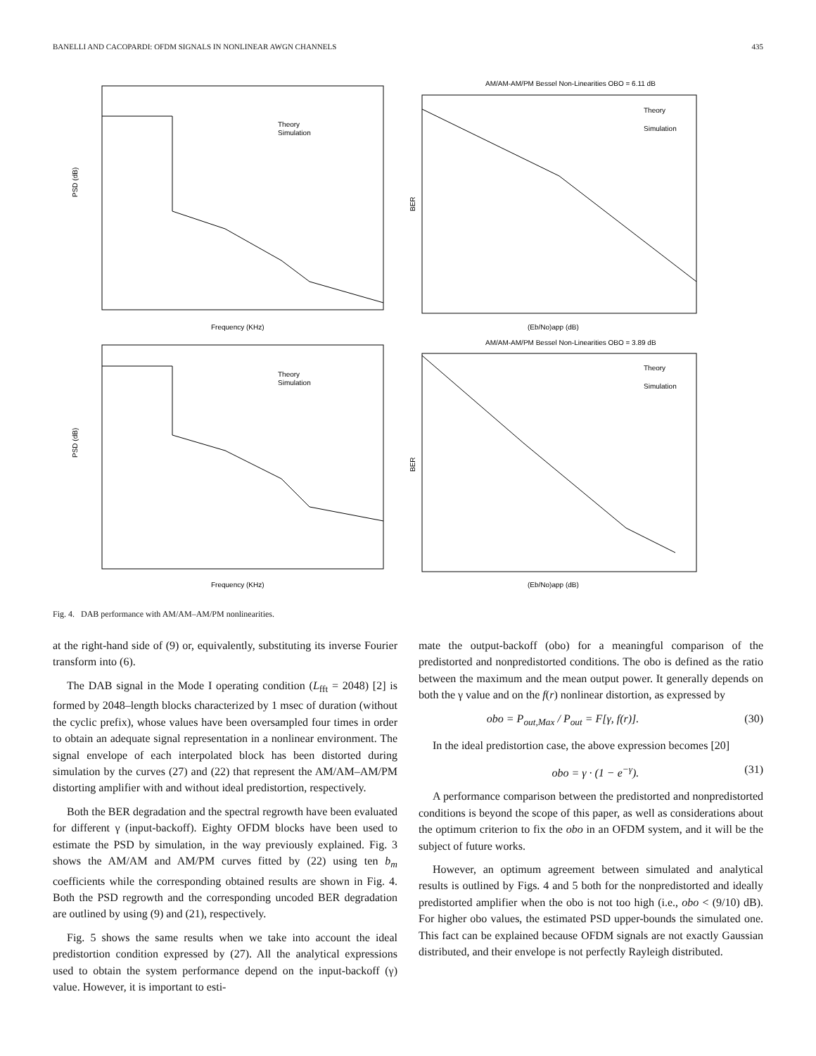BANELLI AND CACOPARDI: OFDM SIGNALS IN NONLINEAR AWGN CHANNELS 435
PSD (dB)
Frequency (KHz)
Theory
Simulation
PSD (dB)
Frequency (KHz)
Theory
Simulation
AM/AM-AM/PM Bessel Non-Linearities OBO = 6.11 dB
BER
(Eb/No)app (dB)
Theory
Simulation
AM/AM-AM/PM Bessel Non-Linearities OBO = 3.89 dB
BER
(Eb/No)app (dB)
Theory
Simulation
Fig. 4. DAB performance with AM/AM–AM/PM nonlinearities.
at the right-hand side of (9) or, equivalently, substituting its inverse Fourier transform into (6).
The DAB signal in the Mode I operating condition (L<sub>fft</sub> = 2048) [2] is formed by 2048–length blocks characterized by 1 msec of duration (without the cyclic prefix), whose values have been oversampled four times in order to obtain an adequate signal representation in a nonlinear environment. The signal envelope of each interpolated block has been distorted during simulation by the curves (27) and (22) that represent the AM/AM–AM/PM distorting amplifier with and without ideal predistortion, respectively.
Both the BER degradation and the spectral regrowth have been evaluated for different γ (input-backoff). Eighty OFDM blocks have been used to estimate the PSD by simulation, in the way previously explained. Fig. 3 shows the AM/AM and AM/PM curves fitted by (22) using ten b<sub>m</sub> coefficients while the corresponding obtained results are shown in Fig. 4. Both the PSD regrowth and the corresponding uncoded BER degradation are outlined by using (9) and (21), respectively.
Fig. 5 shows the same results when we take into account the ideal predistortion condition expressed by (27). All the analytical expressions used to obtain the system performance depend on the input-backoff (γ) value. However, it is important to esti-
mate the output-backoff (obo) for a meaningful comparison of the predistorted and nonpredistorted conditions. The obo is defined as the ratio between the maximum and the mean output power. It generally depends on both the γ value and on the f(r) nonlinear distortion, as expressed by
obo = P<sub>out,Max</sub> / P<sub>out</sub> = F[γ, f(r)]. (30)
In the ideal predistortion case, the above expression becomes [20]
obo = γ · (1 − e<sup>−γ</sup>). (31)
A performance comparison between the predistorted and nonpredistorted conditions is beyond the scope of this paper, as well as considerations about the optimum criterion to fix the obo in an OFDM system, and it will be the subject of future works.
However, an optimum agreement between simulated and analytical results is outlined by Figs. 4 and 5 both for the nonpredistorted and ideally predistorted amplifier when the obo is not too high (i.e., obo < (9/10) dB). For higher obo values, the estimated PSD upper-bounds the simulated one. This fact can be explained because OFDM signals are not exactly Gaussian distributed, and their envelope is not perfectly Rayleigh distributed.